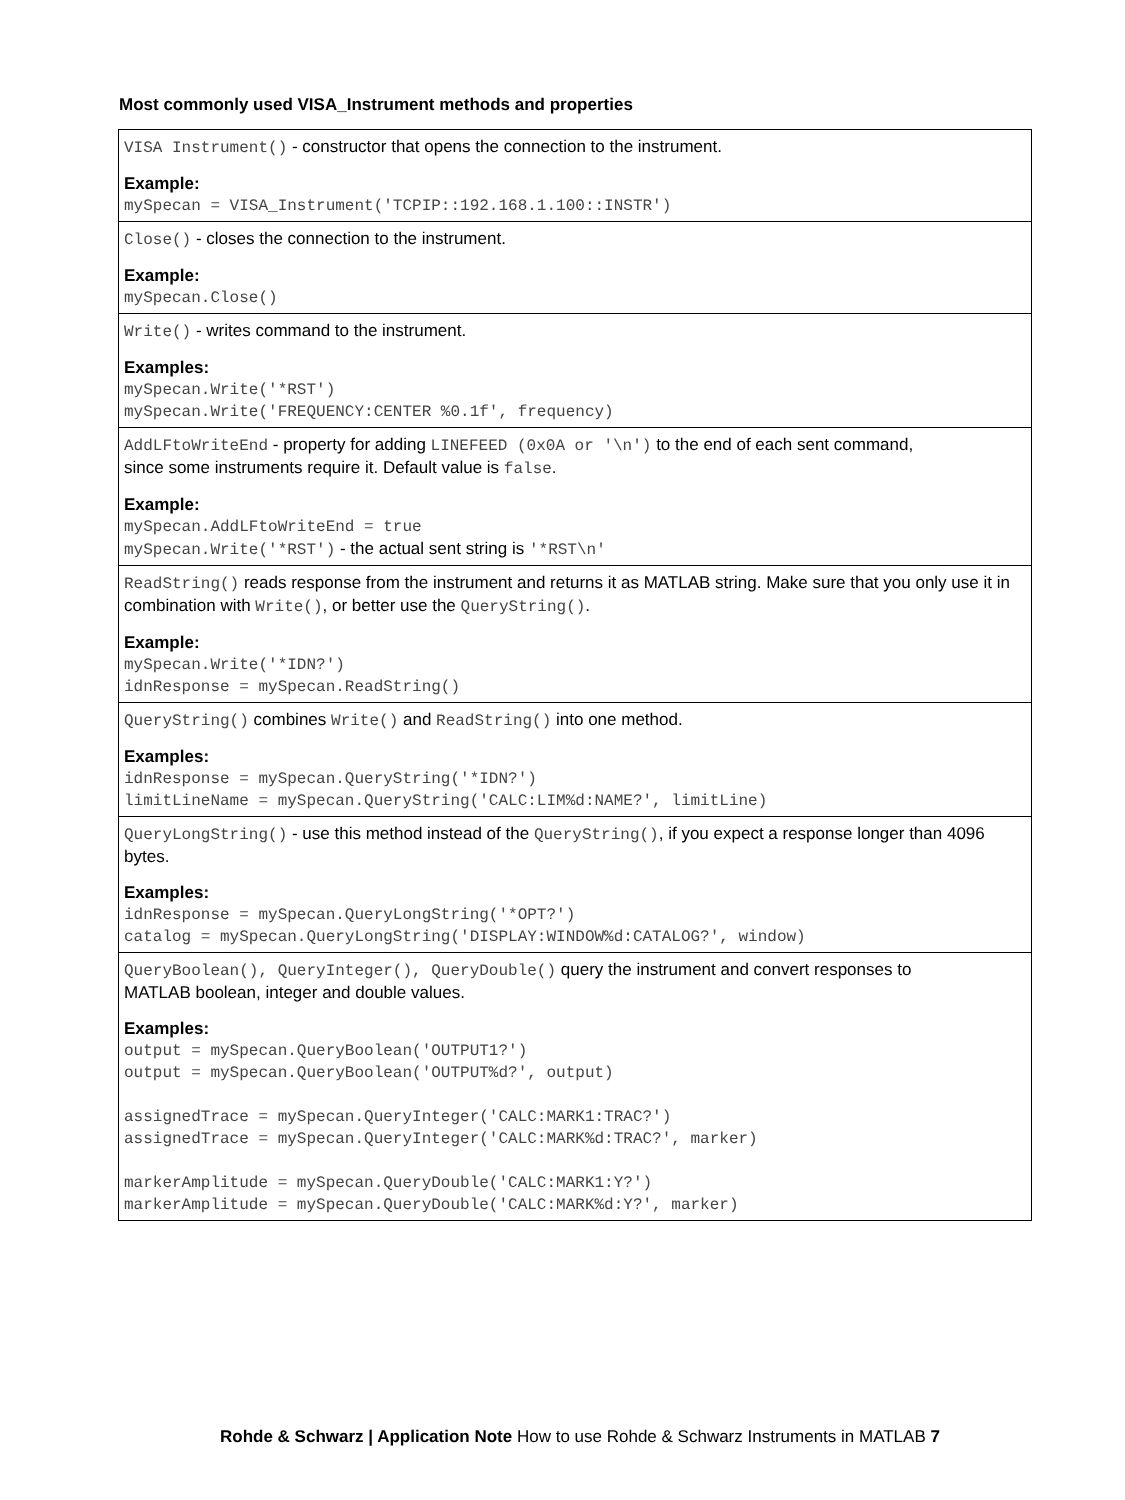Most commonly used VISA_Instrument methods and properties
| VISA Instrument() - constructor that opens the connection to the instrument. Example: mySpecan = VISA_Instrument('TCPIP::192.168.1.100::INSTR') |
| Close() - closes the connection to the instrument. Example: mySpecan.Close() |
| Write() - writes command to the instrument. Examples: mySpecan.Write('*RST') mySpecan.Write('FREQUENCY:CENTER %0.1f', frequency) |
| AddLFtoWriteEnd - property for adding LINEFEED (0x0A or '\n') to the end of each sent command, since some instruments require it. Default value is false . Example: mySpecan.AddLFtoWriteEnd = true mySpecan.Write('*RST') - the actual sent string is '*RST\n' |
| ReadString() reads response from the instrument and returns it as MATLAB string. Make sure that you only use it in combination with Write() , or better use the QueryString() . Example: mySpecan.Write('*IDN?') idnResponse = mySpecan.ReadString() |
| QueryString() combines Write() and ReadString() into one method. Examples: idnResponse = mySpecan.QueryString('*IDN?') limitLineName = mySpecan.QueryString('CALC:LIM%d:NAME?', limitLine) |
| QueryLongString() - use this method instead of the QueryString() , if you expect a response longer than 4096 bytes. Examples: idnResponse = mySpecan.QueryLongString('*OPT?') catalog = mySpecan.QueryLongString('DISPLAY:WINDOW%d:CATALOG?', window) |
| QueryBoolean(), QueryInteger(), QueryDouble() query the instrument and convert responses to MATLAB boolean, integer and double values. Examples: output = mySpecan.QueryBoolean('OUTPUT1?') output = mySpecan.QueryBoolean('OUTPUT%d?', output) assignedTrace = mySpecan.QueryInteger('CALC:MARK1:TRAC?') assignedTrace = mySpecan.QueryInteger('CALC:MARK%d:TRAC?', marker) markerAmplitude = mySpecan.QueryDouble('CALC:MARK1:Y?') markerAmplitude = mySpecan.QueryDouble('CALC:MARK%d:Y?', marker) |
Rohde & Schwarz | Application Note How to use Rohde & Schwarz Instruments in MATLAB 7